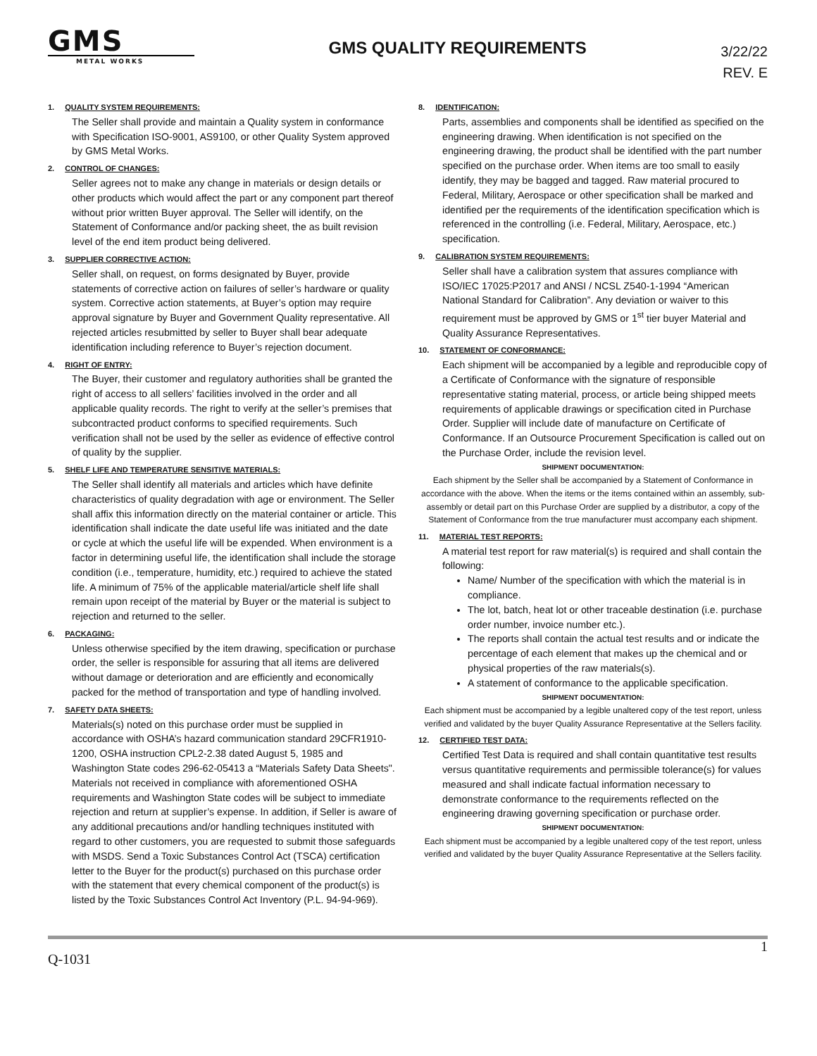GMS
METAL WORKS
GMS QUALITY REQUIREMENTS
3/22/22
REV. E
1. QUALITY SYSTEM REQUIREMENTS:
The Seller shall provide and maintain a Quality system in conformance with Specification ISO-9001, AS9100, or other Quality System approved by GMS Metal Works.
2. CONTROL OF CHANGES:
Seller agrees not to make any change in materials or design details or other products which would affect the part or any component part thereof without prior written Buyer approval. The Seller will identify, on the Statement of Conformance and/or packing sheet, the as built revision level of the end item product being delivered.
3. SUPPLIER CORRECTIVE ACTION:
Seller shall, on request, on forms designated by Buyer, provide statements of corrective action on failures of seller’s hardware or quality system. Corrective action statements, at Buyer’s option may require approval signature by Buyer and Government Quality representative. All rejected articles resubmitted by seller to Buyer shall bear adequate identification including reference to Buyer’s rejection document.
4. RIGHT OF ENTRY:
The Buyer, their customer and regulatory authorities shall be granted the right of access to all sellers’ facilities involved in the order and all applicable quality records. The right to verify at the seller’s premises that subcontracted product conforms to specified requirements. Such verification shall not be used by the seller as evidence of effective control of quality by the supplier.
5. SHELF LIFE AND TEMPERATURE SENSITIVE MATERIALS:
The Seller shall identify all materials and articles which have definite characteristics of quality degradation with age or environment. The Seller shall affix this information directly on the material container or article. This identification shall indicate the date useful life was initiated and the date or cycle at which the useful life will be expended. When environment is a factor in determining useful life, the identification shall include the storage condition (i.e., temperature, humidity, etc.) required to achieve the stated life. A minimum of 75% of the applicable material/article shelf life shall remain upon receipt of the material by Buyer or the material is subject to rejection and returned to the seller.
6. PACKAGING:
Unless otherwise specified by the item drawing, specification or purchase order, the seller is responsible for assuring that all items are delivered without damage or deterioration and are efficiently and economically packed for the method of transportation and type of handling involved.
7. SAFETY DATA SHEETS:
Materials(s) noted on this purchase order must be supplied in accordance with OSHA’s hazard communication standard 29CFR1910-1200, OSHA instruction CPL2-2.38 dated August 5, 1985 and Washington State codes 296-62-05413 a “Materials Safety Data Sheets". Materials not received in compliance with aforementioned OSHA requirements and Washington State codes will be subject to immediate rejection and return at supplier’s expense. In addition, if Seller is aware of any additional precautions and/or handling techniques instituted with regard to other customers, you are requested to submit those safeguards with MSDS. Send a Toxic Substances Control Act (TSCA) certification letter to the Buyer for the product(s) purchased on this purchase order with the statement that every chemical component of the product(s) is listed by the Toxic Substances Control Act Inventory (P.L. 94-94-969).
8. IDENTIFICATION:
Parts, assemblies and components shall be identified as specified on the engineering drawing. When identification is not specified on the engineering drawing, the product shall be identified with the part number specified on the purchase order. When items are too small to easily identify, they may be bagged and tagged. Raw material procured to Federal, Military, Aerospace or other specification shall be marked and identified per the requirements of the identification specification which is referenced in the controlling (i.e. Federal, Military, Aerospace, etc.) specification.
9. CALIBRATION SYSTEM REQUIREMENTS:
Seller shall have a calibration system that assures compliance with ISO/IEC 17025:P2017 and ANSI / NCSL Z540-1-1994 “American National Standard for Calibration”. Any deviation or waiver to this requirement must be approved by GMS or 1<sup>st</sup> tier buyer Material and Quality Assurance Representatives.
10. STATEMENT OF CONFORMANCE:
Each shipment will be accompanied by a legible and reproducible copy of a Certificate of Conformance with the signature of responsible representative stating material, process, or article being shipped meets requirements of applicable drawings or specification cited in Purchase Order. Supplier will include date of manufacture on Certificate of Conformance. If an Outsource Procurement Specification is called out on the Purchase Order, include the revision level.
SHIPMENT DOCUMENTATION:
Each shipment by the Seller shall be accompanied by a Statement of Conformance in accordance with the above. When the items or the items contained within an assembly, sub-assembly or detail part on this Purchase Order are supplied by a distributor, a copy of the Statement of Conformance from the true manufacturer must accompany each shipment.
11. MATERIAL TEST REPORTS:
A material test report for raw material(s) is required and shall contain the following:
Name/ Number of the specification with which the material is in compliance.
The lot, batch, heat lot or other traceable destination (i.e. purchase order number, invoice number etc.).
The reports shall contain the actual test results and or indicate the percentage of each element that makes up the chemical and or physical properties of the raw materials(s).
A statement of conformance to the applicable specification.
SHIPMENT DOCUMENTATION:
Each shipment must be accompanied by a legible unaltered copy of the test report, unless verified and validated by the buyer Quality Assurance Representative at the Sellers facility.
12. CERTIFIED TEST DATA:
Certified Test Data is required and shall contain quantitative test results versus quantitative requirements and permissible tolerance(s) for values measured and shall indicate factual information necessary to demonstrate conformance to the requirements reflected on the engineering drawing governing specification or purchase order.
SHIPMENT DOCUMENTATION:
Each shipment must be accompanied by a legible unaltered copy of the test report, unless verified and validated by the buyer Quality Assurance Representative at the Sellers facility.
Q-1031 1